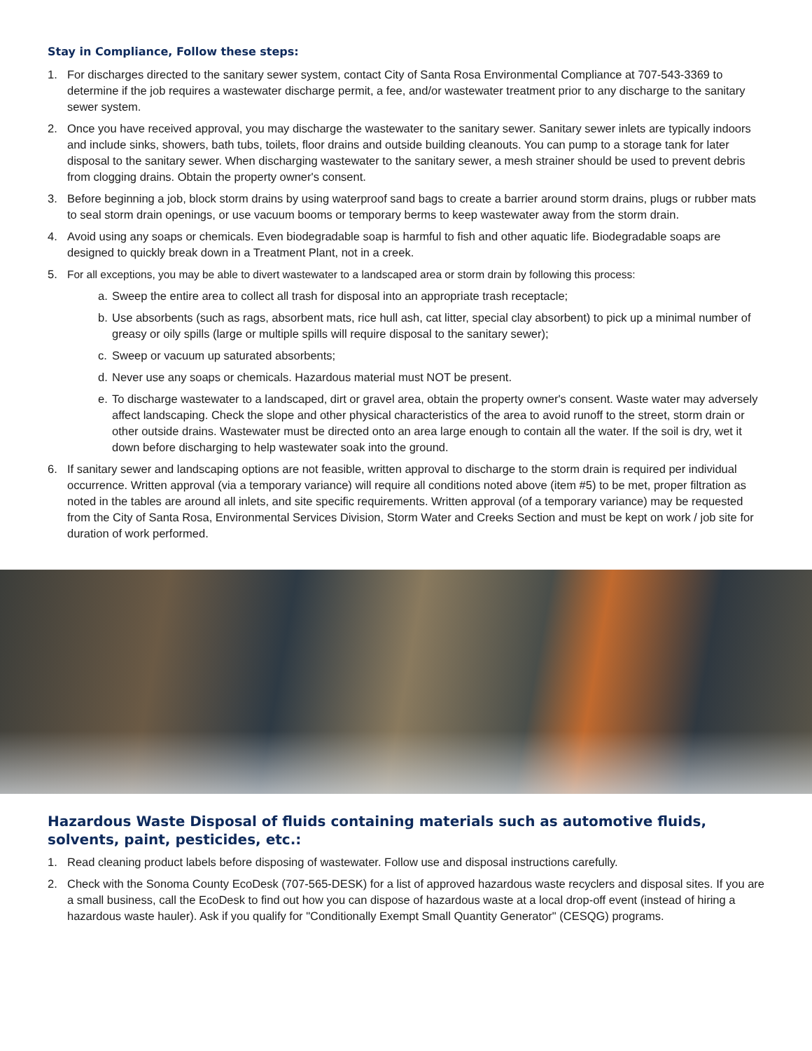Stay in Compliance, Follow these steps:
1. For discharges directed to the sanitary sewer system, contact City of Santa Rosa Environmental Compliance at 707-543-3369 to determine if the job requires a wastewater discharge permit, a fee, and/or wastewater treatment prior to any discharge to the sanitary sewer system.
2. Once you have received approval, you may discharge the wastewater to the sanitary sewer. Sanitary sewer inlets are typically indoors and include sinks, showers, bath tubs, toilets, floor drains and outside building cleanouts. You can pump to a storage tank for later disposal to the sanitary sewer. When discharging wastewater to the sanitary sewer, a mesh strainer should be used to prevent debris from clogging drains. Obtain the property owner's consent.
3. Before beginning a job, block storm drains by using waterproof sand bags to create a barrier around storm drains, plugs or rubber mats to seal storm drain openings, or use vacuum booms or temporary berms to keep wastewater away from the storm drain.
4. Avoid using any soaps or chemicals. Even biodegradable soap is harmful to fish and other aquatic life. Biodegradable soaps are designed to quickly break down in a Treatment Plant, not in a creek.
5. For all exceptions, you may be able to divert wastewater to a landscaped area or storm drain by following this process:
a. Sweep the entire area to collect all trash for disposal into an appropriate trash receptacle;
b. Use absorbents (such as rags, absorbent mats, rice hull ash, cat litter, special clay absorbent) to pick up a minimal number of greasy or oily spills (large or multiple spills will require disposal to the sanitary sewer);
c. Sweep or vacuum up saturated absorbents;
d. Never use any soaps or chemicals. Hazardous material must NOT be present.
e. To discharge wastewater to a landscaped, dirt or gravel area, obtain the property owner's consent. Waste water may adversely affect landscaping. Check the slope and other physical characteristics of the area to avoid runoff to the street, storm drain or other outside drains. Wastewater must be directed onto an area large enough to contain all the water. If the soil is dry, wet it down before discharging to help wastewater soak into the ground.
6. If sanitary sewer and landscaping options are not feasible, written approval to discharge to the storm drain is required per individual occurrence. Written approval (via a temporary variance) will require all conditions noted above (item #5) to be met, proper filtration as noted in the tables are around all inlets, and site specific requirements. Written approval (of a temporary variance) may be requested from the City of Santa Rosa, Environmental Services Division, Storm Water and Creeks Section and must be kept on work / job site for duration of work performed.
Hazardous Waste Disposal of fluids containing materials such as automotive fluids, solvents, paint, pesticides, etc.:
1. Read cleaning product labels before disposing of wastewater. Follow use and disposal instructions carefully.
2. Check with the Sonoma County EcoDesk (707-565-DESK) for a list of approved hazardous waste recyclers and disposal sites. If you are a small business, call the EcoDesk to find out how you can dispose of hazardous waste at a local drop-off event (instead of hiring a hazardous waste hauler). Ask if you qualify for "Conditionally Exempt Small Quantity Generator" (CESQG) programs.